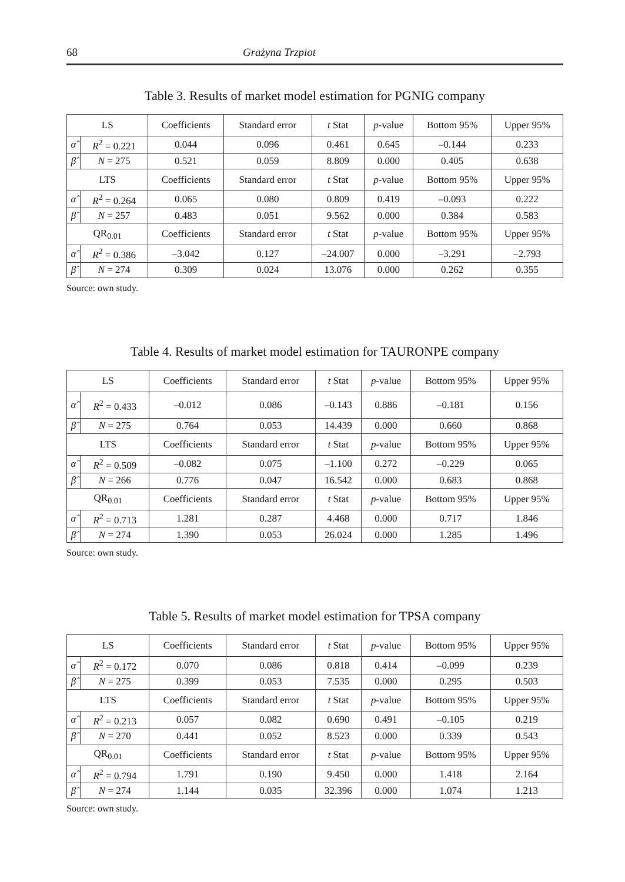68 Grażyna Trzpiot
Table 3. Results of market model estimation for PGNIG company
| LS | | Coefficients | Standard error | t Stat | p -value | Bottom 95% | Upper 95% |
| --- | --- | --- | --- | --- | --- | --- | --- |
| α̂ | R<sup>2</sup> = 0.221 | 0.044 | 0.096 | 0.461 | 0.645 | –0.144 | 0.233 |
| β̂ | N = 275 | 0.521 | 0.059 | 8.809 | 0.000 | 0.405 | 0.638 |
| LTS | | Coefficients | Standard error | t Stat | p -value | Bottom 95% | Upper 95% |
| α̂ | R<sup>2</sup> = 0.264 | 0.065 | 0.080 | 0.809 | 0.419 | –0.093 | 0.222 |
| β̂ | N = 257 | 0.483 | 0.051 | 9.562 | 0.000 | 0.384 | 0.583 |
| QR<sub>0.01</sub> | | Coefficients | Standard error | t Stat | p -value | Bottom 95% | Upper 95% |
| α̂ | R<sup>2</sup> = 0.386 | –3.042 | 0.127 | –24.007 | 0.000 | –3.291 | –2.793 |
| β̂ | N = 274 | 0.309 | 0.024 | 13.076 | 0.000 | 0.262 | 0.355 |
Source: own study.
Table 4. Results of market model estimation for TAURONPE company
| LS | | Coefficients | Standard error | t Stat | p -value | Bottom 95% | Upper 95% |
| --- | --- | --- | --- | --- | --- | --- | --- |
| α̂ | R<sup>2</sup> = 0.433 | –0.012 | 0.086 | –0.143 | 0.886 | –0.181 | 0.156 |
| β̂ | N = 275 | 0.764 | 0.053 | 14.439 | 0.000 | 0.660 | 0.868 |
| LTS | | Coefficients | Standard error | t Stat | p -value | Bottom 95% | Upper 95% |
| α̂ | R<sup>2</sup> = 0.509 | –0.082 | 0.075 | –1.100 | 0.272 | –0.229 | 0.065 |
| β̂ | N = 266 | 0.776 | 0.047 | 16.542 | 0.000 | 0.683 | 0.868 |
| QR<sub>0.01</sub> | | Coefficients | Standard error | t Stat | p -value | Bottom 95% | Upper 95% |
| α̂ | R<sup>2</sup> = 0.713 | 1.281 | 0.287 | 4.468 | 0.000 | 0.717 | 1.846 |
| β̂ | N = 274 | 1.390 | 0.053 | 26.024 | 0.000 | 1.285 | 1.496 |
Source: own study.
Table 5. Results of market model estimation for TPSA company
| LS | | Coefficients | Standard error | t Stat | p -value | Bottom 95% | Upper 95% |
| --- | --- | --- | --- | --- | --- | --- | --- |
| α̂ | R<sup>2</sup> = 0.172 | 0.070 | 0.086 | 0.818 | 0.414 | –0.099 | 0.239 |
| β̂ | N = 275 | 0.399 | 0.053 | 7.535 | 0.000 | 0.295 | 0.503 |
| LTS | | Coefficients | Standard error | t Stat | p -value | Bottom 95% | Upper 95% |
| α̂ | R<sup>2</sup> = 0.213 | 0.057 | 0.082 | 0.690 | 0.491 | –0.105 | 0.219 |
| β̂ | N = 270 | 0.441 | 0.052 | 8.523 | 0.000 | 0.339 | 0.543 |
| QR<sub>0.01</sub> | | Coefficients | Standard error | t Stat | p -value | Bottom 95% | Upper 95% |
| α̂ | R<sup>2</sup> = 0.794 | 1.791 | 0.190 | 9.450 | 0.000 | 1.418 | 2.164 |
| β̂ | N = 274 | 1.144 | 0.035 | 32.396 | 0.000 | 1.074 | 1.213 |
Source: own study.